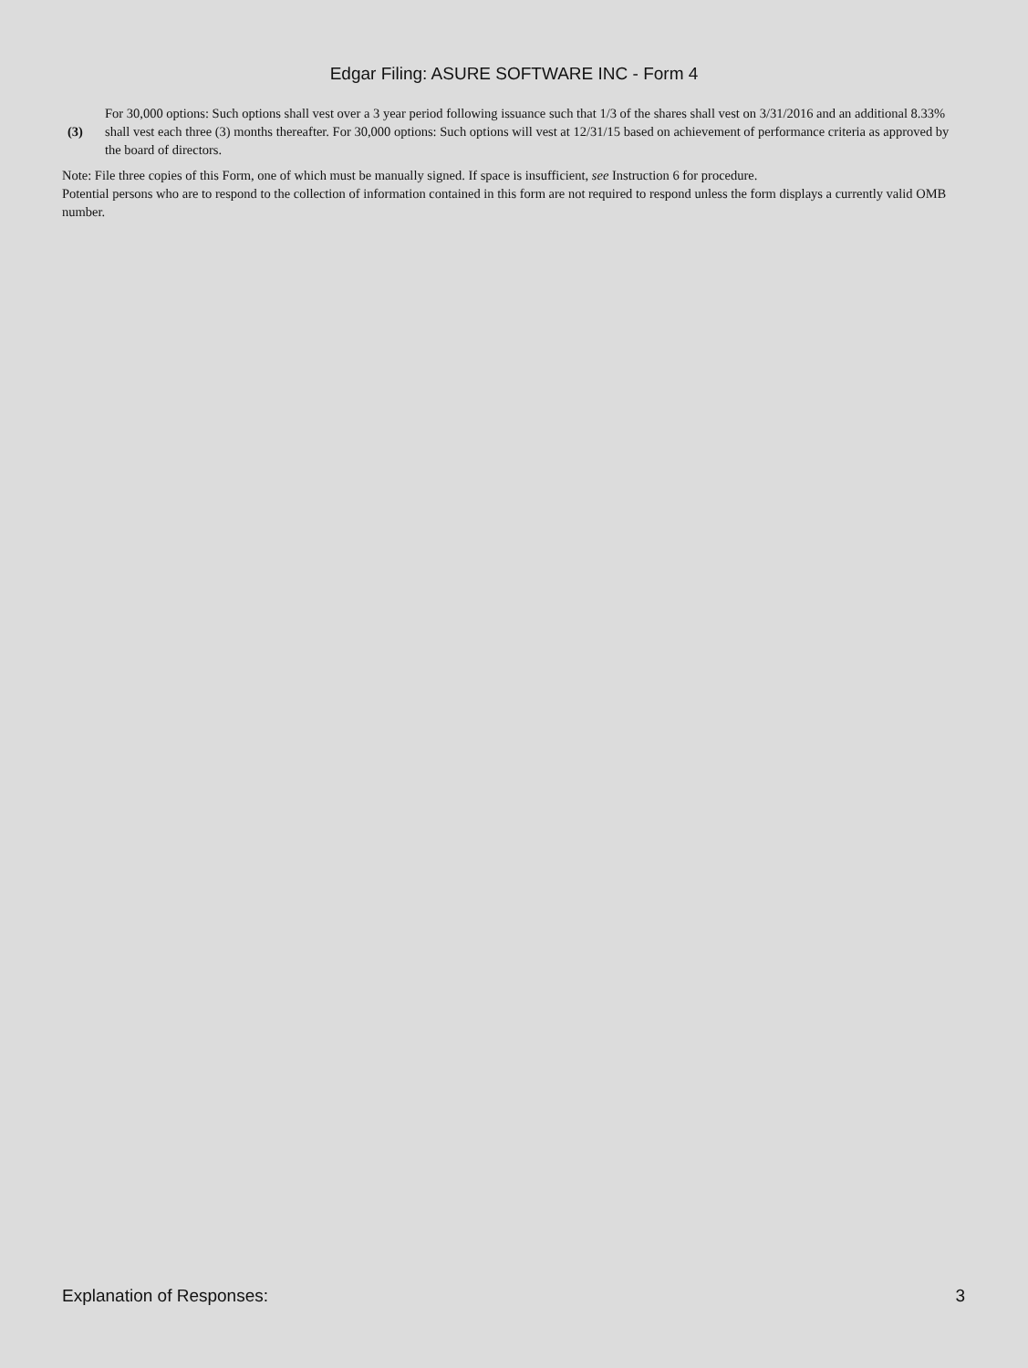Edgar Filing: ASURE SOFTWARE INC - Form 4
(3) For 30,000 options: Such options shall vest over a 3 year period following issuance such that 1/3 of the shares shall vest on 3/31/2016 and an additional 8.33% shall vest each three (3) months thereafter. For 30,000 options: Such options will vest at 12/31/15 based on achievement of performance criteria as approved by the board of directors.
Note: File three copies of this Form, one of which must be manually signed. If space is insufficient, see Instruction 6 for procedure.
Potential persons who are to respond to the collection of information contained in this form are not required to respond unless the form displays a currently valid OMB number.
Explanation of Responses: 3